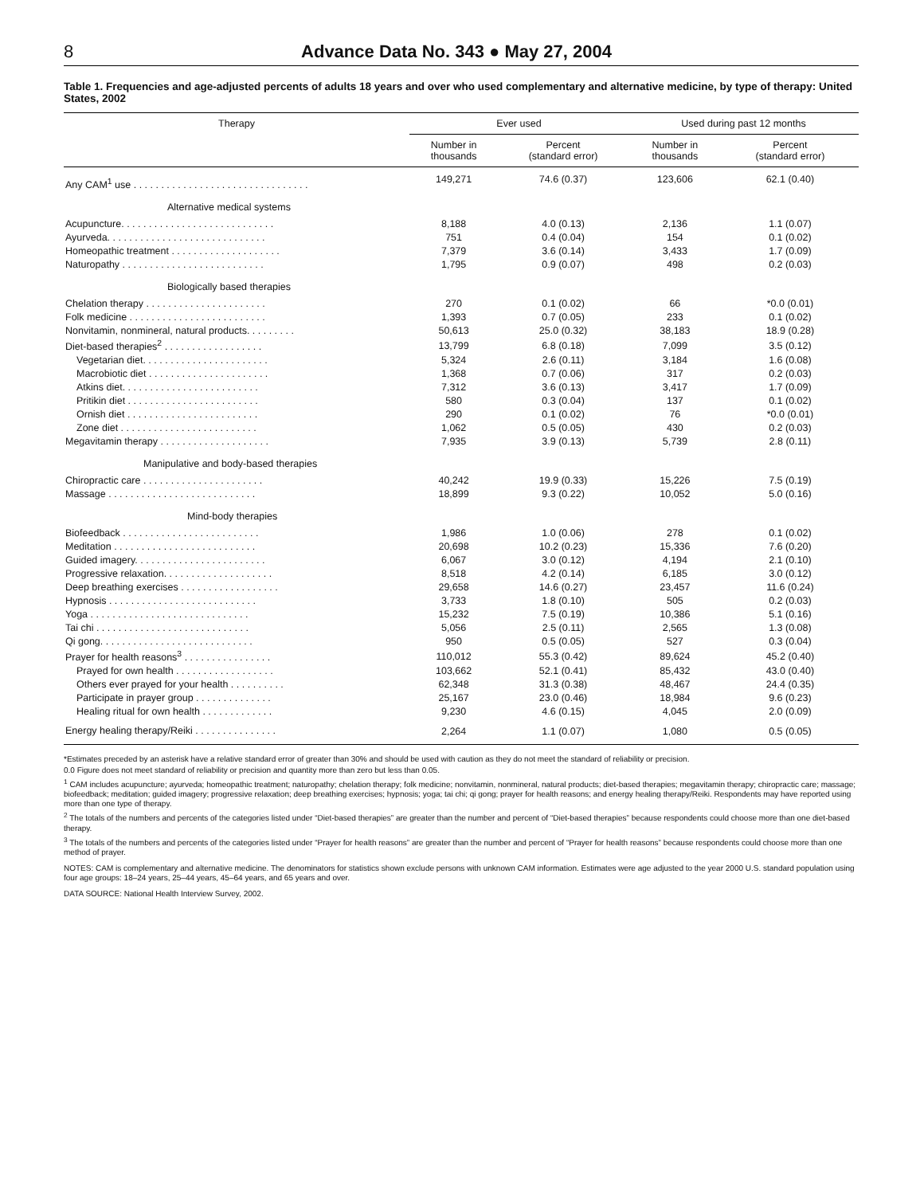8 Advance Data No. 343 ● May 27, 2004
Table 1. Frequencies and age-adjusted percents of adults 18 years and over who used complementary and alternative medicine, by type of therapy: United States, 2002
| Therapy | Ever used | | Used during past 12 months | |
| --- | --- | --- | --- | --- |
| | Number in thousands | Percent (standard error) | Number in thousands | Percent (standard error) |
| Any CAM<sup>1</sup> use . . . . . . . . . . . . . . . . . . . . . . . . . . . . . . . . | 149,271 | 74.6 (0.37) | 123,606 | 62.1 (0.40) |
| Alternative medical systems | | | | |
| Acupuncture. . . . . . . . . . . . . . . . . . . . . . . . . . . . | 8,188 | 4.0 (0.13) | 2,136 | 1.1 (0.07) |
| Ayurveda. . . . . . . . . . . . . . . . . . . . . . . . . . . . . | 751 | 0.4 (0.04) | 154 | 0.1 (0.02) |
| Homeopathic treatment . . . . . . . . . . . . . . . . . . . . | 7,379 | 3.6 (0.14) | 3,433 | 1.7 (0.09) |
| Naturopathy . . . . . . . . . . . . . . . . . . . . . . . . . . | 1,795 | 0.9 (0.07) | 498 | 0.2 (0.03) |
| Biologically based therapies | | | | |
| Chelation therapy . . . . . . . . . . . . . . . . . . . . . . | 270 | 0.1 (0.02) | 66 | *0.0 (0.01) |
| Folk medicine . . . . . . . . . . . . . . . . . . . . . . . . . | 1,393 | 0.7 (0.05) | 233 | 0.1 (0.02) |
| Nonvitamin, nonmineral, natural products. . . . . . . . . | 50,613 | 25.0 (0.32) | 38,183 | 18.9 (0.28) |
| Diet-based therapies<sup>2</sup> . . . . . . . . . . . . . . . . . . | 13,799 | 6.8 (0.18) | 7,099 | 3.5 (0.12) |
| Vegetarian diet. . . . . . . . . . . . . . . . . . . . . . . | 5,324 | 2.6 (0.11) | 3,184 | 1.6 (0.08) |
| Macrobiotic diet . . . . . . . . . . . . . . . . . . . . . . | 1,368 | 0.7 (0.06) | 317 | 0.2 (0.03) |
| Atkins diet. . . . . . . . . . . . . . . . . . . . . . . . . | 7,312 | 3.6 (0.13) | 3,417 | 1.7 (0.09) |
| Pritikin diet . . . . . . . . . . . . . . . . . . . . . . . . | 580 | 0.3 (0.04) | 137 | 0.1 (0.02) |
| Ornish diet . . . . . . . . . . . . . . . . . . . . . . . . | 290 | 0.1 (0.02) | 76 | *0.0 (0.01) |
| Zone diet . . . . . . . . . . . . . . . . . . . . . . . . . | 1,062 | 0.5 (0.05) | 430 | 0.2 (0.03) |
| Megavitamin therapy . . . . . . . . . . . . . . . . . . . . | 7,935 | 3.9 (0.13) | 5,739 | 2.8 (0.11) |
| Manipulative and body-based therapies | | | | |
| Chiropractic care . . . . . . . . . . . . . . . . . . . . . . | 40,242 | 19.9 (0.33) | 15,226 | 7.5 (0.19) |
| Massage . . . . . . . . . . . . . . . . . . . . . . . . . . . | 18,899 | 9.3 (0.22) | 10,052 | 5.0 (0.16) |
| Mind-body therapies | | | | |
| Biofeedback . . . . . . . . . . . . . . . . . . . . . . . . . | 1,986 | 1.0 (0.06) | 278 | 0.1 (0.02) |
| Meditation . . . . . . . . . . . . . . . . . . . . . . . . . . | 20,698 | 10.2 (0.23) | 15,336 | 7.6 (0.20) |
| Guided imagery. . . . . . . . . . . . . . . . . . . . . . . . | 6,067 | 3.0 (0.12) | 4,194 | 2.1 (0.10) |
| Progressive relaxation. . . . . . . . . . . . . . . . . . . . | 8,518 | 4.2 (0.14) | 6,185 | 3.0 (0.12) |
| Deep breathing exercises . . . . . . . . . . . . . . . . . . | 29,658 | 14.6 (0.27) | 23,457 | 11.6 (0.24) |
| Hypnosis . . . . . . . . . . . . . . . . . . . . . . . . . . . | 3,733 | 1.8 (0.10) | 505 | 0.2 (0.03) |
| Yoga . . . . . . . . . . . . . . . . . . . . . . . . . . . . . | 15,232 | 7.5 (0.19) | 10,386 | 5.1 (0.16) |
| Tai chi . . . . . . . . . . . . . . . . . . . . . . . . . . . . | 5,056 | 2.5 (0.11) | 2,565 | 1.3 (0.08) |
| Qi gong. . . . . . . . . . . . . . . . . . . . . . . . . . . . | 950 | 0.5 (0.05) | 527 | 0.3 (0.04) |
| Prayer for health reasons<sup>3</sup> . . . . . . . . . . . . . . . . | 110,012 | 55.3 (0.42) | 89,624 | 45.2 (0.40) |
| Prayed for own health . . . . . . . . . . . . . . . . . . | 103,662 | 52.1 (0.41) | 85,432 | 43.0 (0.40) |
| Others ever prayed for your health . . . . . . . . . . | 62,348 | 31.3 (0.38) | 48,467 | 24.4 (0.35) |
| Participate in prayer group . . . . . . . . . . . . . . | 25,167 | 23.0 (0.46) | 18,984 | 9.6 (0.23) |
| Healing ritual for own health . . . . . . . . . . . . . | 9,230 | 4.6 (0.15) | 4,045 | 2.0 (0.09) |
| Energy healing therapy/Reiki . . . . . . . . . . . . . . . | 2,264 | 1.1 (0.07) | 1,080 | 0.5 (0.05) |
*Estimates preceded by an asterisk have a relative standard error of greater than 30% and should be used with caution as they do not meet the standard of reliability or precision.
0.0 Figure does not meet standard of reliability or precision and quantity more than zero but less than 0.05.
<sup>1</sup> CAM includes acupuncture; ayurveda; homeopathic treatment; naturopathy; chelation therapy; folk medicine; nonvitamin, nonmineral, natural products; diet-based therapies; megavitamin therapy; chiropractic care; massage; biofeedback; meditation; guided imagery; progressive relaxation; deep breathing exercises; hypnosis; yoga; tai chi; qi gong; prayer for health reasons; and energy healing therapy/Reiki. Respondents may have reported using more than one type of therapy.
<sup>2</sup> The totals of the numbers and percents of the categories listed under “Diet-based therapies” are greater than the number and percent of “Diet-based therapies” because respondents could choose more than one diet-based therapy.
<sup>3</sup> The totals of the numbers and percents of the categories listed under “Prayer for health reasons” are greater than the number and percent of “Prayer for health reasons” because respondents could choose more than one method of prayer.
NOTES: CAM is complementary and alternative medicine. The denominators for statistics shown exclude persons with unknown CAM information. Estimates were age adjusted to the year 2000 U.S. standard population using four age groups: 18–24 years, 25–44 years, 45–64 years, and 65 years and over.
DATA SOURCE: National Health Interview Survey, 2002.